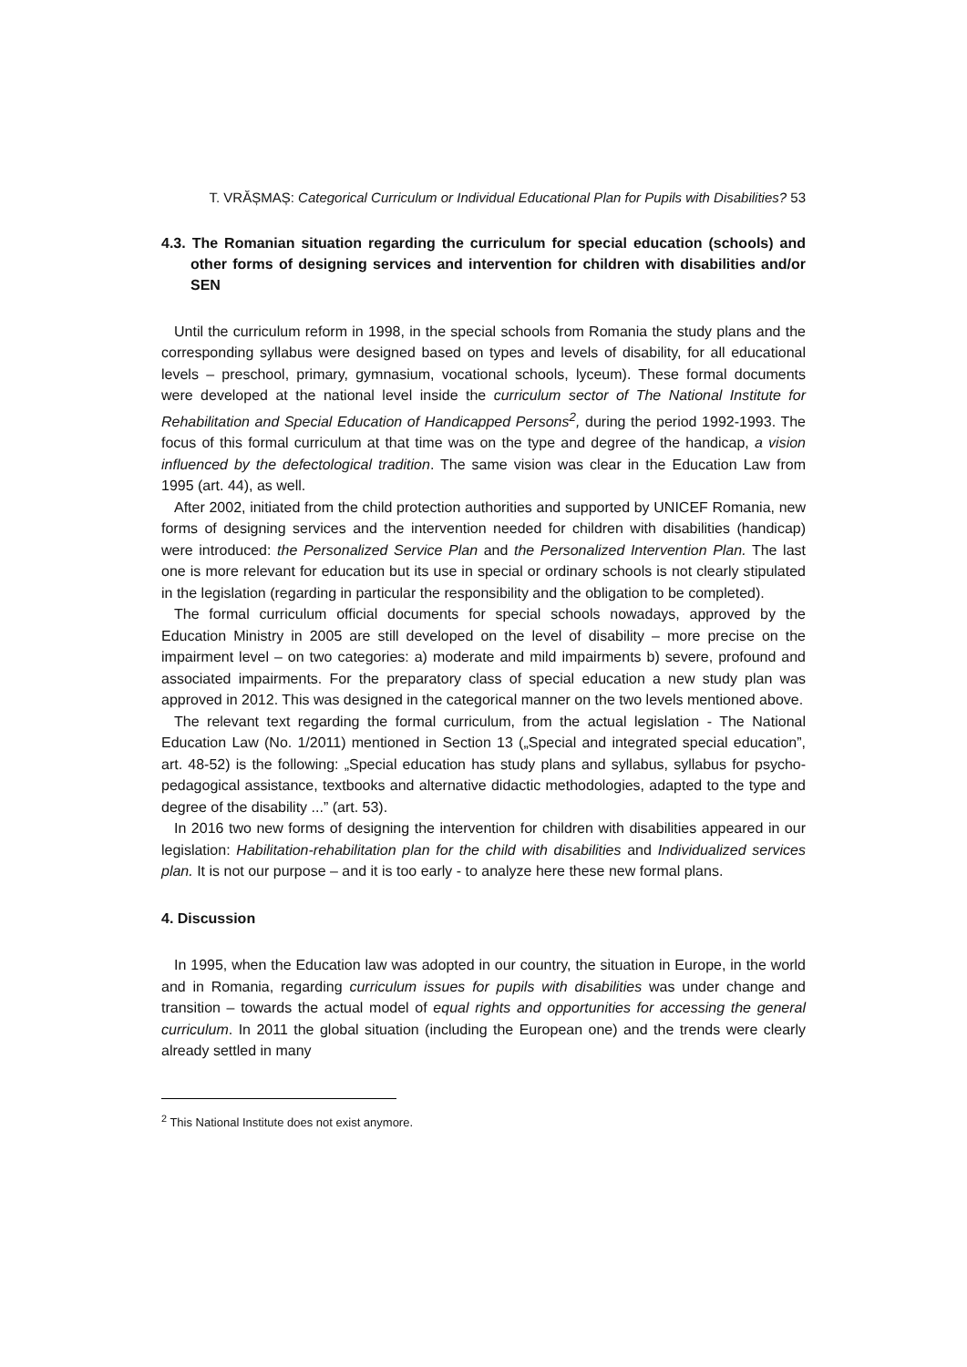T. VRĂȘMAȘ: Categorical Curriculum or Individual Educational Plan for Pupils with Disabilities? 53
4.3. The Romanian situation regarding the curriculum for special education (schools) and other forms of designing services and intervention for children with disabilities and/or SEN
Until the curriculum reform in 1998, in the special schools from Romania the study plans and the corresponding syllabus were designed based on types and levels of disability, for all educational levels – preschool, primary, gymnasium, vocational schools, lyceum). These formal documents were developed at the national level inside the curriculum sector of The National Institute for Rehabilitation and Special Education of Handicapped Persons<sup>2</sup>, during the period 1992-1993. The focus of this formal curriculum at that time was on the type and degree of the handicap, a vision influenced by the defectological tradition. The same vision was clear in the Education Law from 1995 (art. 44), as well.
After 2002, initiated from the child protection authorities and supported by UNICEF Romania, new forms of designing services and the intervention needed for children with disabilities (handicap) were introduced: the Personalized Service Plan and the Personalized Intervention Plan. The last one is more relevant for education but its use in special or ordinary schools is not clearly stipulated in the legislation (regarding in particular the responsibility and the obligation to be completed).
The formal curriculum official documents for special schools nowadays, approved by the Education Ministry in 2005 are still developed on the level of disability – more precise on the impairment level – on two categories: a) moderate and mild impairments b) severe, profound and associated impairments. For the preparatory class of special education a new study plan was approved in 2012. This was designed in the categorical manner on the two levels mentioned above.
The relevant text regarding the formal curriculum, from the actual legislation - The National Education Law (No. 1/2011) mentioned in Section 13 („Special and integrated special education”, art. 48-52) is the following: „Special education has study plans and syllabus, syllabus for psycho- pedagogical assistance, textbooks and alternative didactic methodologies, adapted to the type and degree of the disability ...” (art. 53).
In 2016 two new forms of designing the intervention for children with disabilities appeared in our legislation: Habilitation-rehabilitation plan for the child with disabilities and Individualized services plan. It is not our purpose – and it is too early - to analyze here these new formal plans.
4. Discussion
In 1995, when the Education law was adopted in our country, the situation in Europe, in the world and in Romania, regarding curriculum issues for pupils with disabilities was under change and transition – towards the actual model of equal rights and opportunities for accessing the general curriculum. In 2011 the global situation (including the European one) and the trends were clearly already settled in many
<sup>2</sup> This National Institute does not exist anymore.